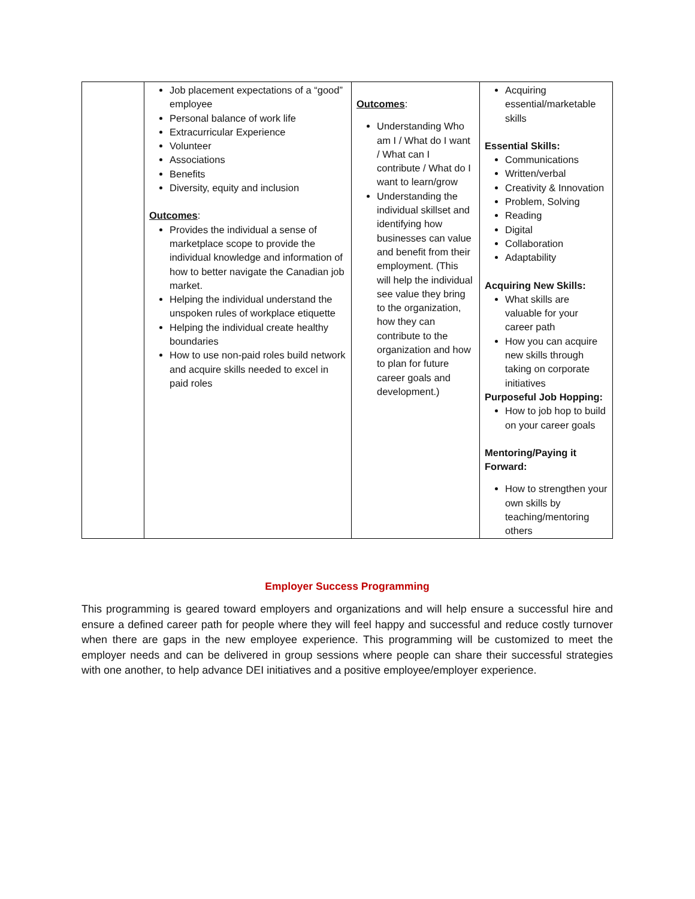| | Job placement expectations of a “good” employee Personal balance of work life Extracurricular Experience Volunteer Associations Benefits Diversity, equity and inclusion Outcomes : Provides the individual a sense of marketplace scope to provide the individual knowledge and information of how to better navigate the Canadian job market. Helping the individual understand the unspoken rules of workplace etiquette Helping the individual create healthy boundaries How to use non-paid roles build network and acquire skills needed to excel in paid roles | Outcomes : Understanding Who am I / What do I want / What can I contribute / What do I want to learn/grow Understanding the individual skillset and identifying how businesses can value and benefit from their employment. (This will help the individual see value they bring to the organization, how they can contribute to the organization and how to plan for future career goals and development.) | Acquiring essential/marketable skills Essential Skills: Communications Written/verbal Creativity & Innovation Problem, Solving Reading Digital Collaboration Adaptability Acquiring New Skills: What skills are valuable for your career path How you can acquire new skills through taking on corporate initiatives Purposeful Job Hopping: How to job hop to build on your career goals Mentoring/Paying it Forward: How to strengthen your own skills by teaching/mentoring others |
Employer Success Programming
This programming is geared toward employers and organizations and will help ensure a successful hire and ensure a defined career path for people where they will feel happy and successful and reduce costly turnover when there are gaps in the new employee experience. This programming will be customized to meet the employer needs and can be delivered in group sessions where people can share their successful strategies with one another, to help advance DEI initiatives and a positive employee/employer experience.